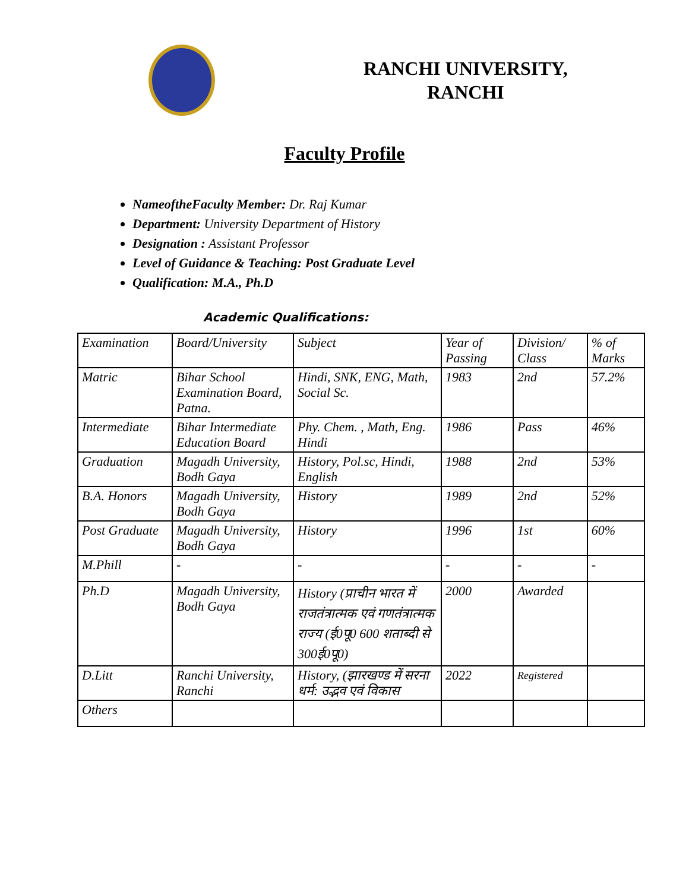RANCHI UNIVERSITY,
RANCHI
Faculty Profile
NameoftheFaculty Member: Dr. Raj Kumar
Department: University Department of History
Designation : Assistant Professor
Level of Guidance & Teaching: Post Graduate Level
Qualification: M.A., Ph.D
Academic Qualifications:
| Examination | Board/University | Subject | Year of Passing | Division/ Class | % of Marks |
| --- | --- | --- | --- | --- | --- |
| Matric | Bihar School Examination Board, Patna. | Hindi, SNK, ENG, Math, Social Sc. | 1983 | 2nd | 57.2% |
| Intermediate | Bihar Intermediate Education Board | Phy. Chem. , Math, Eng. Hindi | 1986 | Pass | 46% |
| Graduation | Magadh University, Bodh Gaya | History, Pol.sc, Hindi, English | 1988 | 2nd | 53% |
| B.A. Honors | Magadh University, Bodh Gaya | History | 1989 | 2nd | 52% |
| Post Graduate | Magadh University, Bodh Gaya | History | 1996 | 1st | 60% |
| M.Phill | - | - | - | - | - |
| Ph.D | Magadh University, Bodh Gaya | History (प्राचीन भारत में राजतंत्रात्मक एवं गणतंत्रात्मक राज्य (ई0पू0 600 शताब्दी से 300ई0पू0) | 2000 | Awarded | |
| D.Litt | Ranchi University, Ranchi | History, (झारखण्ड में सरना धर्म: उद्भव एवं विकास | 2022 | Registered | |
| Others | | | | | |